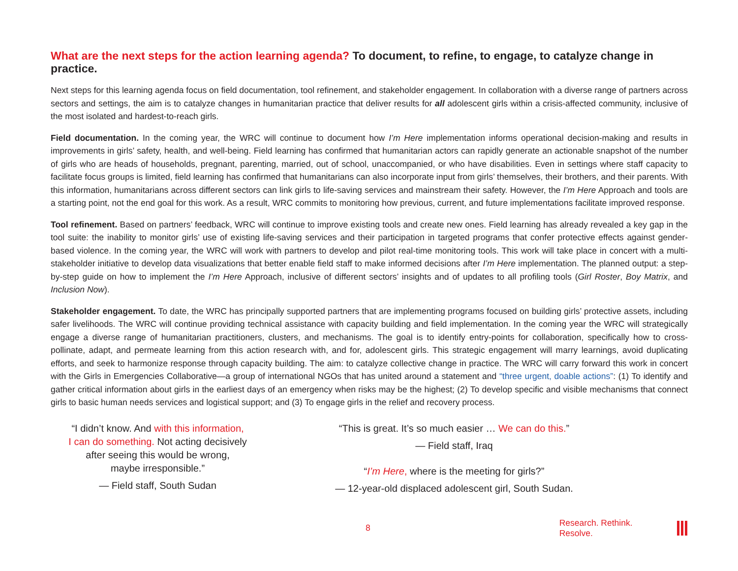What are the next steps for the action learning agenda? To document, to refine, to engage, to catalyze change in practice.
Next steps for this learning agenda focus on field documentation, tool refinement, and stakeholder engagement. In collaboration with a diverse range of partners across sectors and settings, the aim is to catalyze changes in humanitarian practice that deliver results for all adolescent girls within a crisis-affected community, inclusive of the most isolated and hardest-to-reach girls.
Field documentation. In the coming year, the WRC will continue to document how I’m Here implementation informs operational decision-making and results in improvements in girls’ safety, health, and well-being. Field learning has confirmed that humanitarian actors can rapidly generate an actionable snapshot of the number of girls who are heads of households, pregnant, parenting, married, out of school, unaccompanied, or who have disabilities. Even in settings where staff capacity to facilitate focus groups is limited, field learning has confirmed that humanitarians can also incorporate input from girls’ themselves, their brothers, and their parents. With this information, humanitarians across different sectors can link girls to life-saving services and mainstream their safety. However, the I’m Here Approach and tools are a starting point, not the end goal for this work. As a result, WRC commits to monitoring how previous, current, and future implementations facilitate improved response.
Tool refinement. Based on partners’ feedback, WRC will continue to improve existing tools and create new ones. Field learning has already revealed a key gap in the tool suite: the inability to monitor girls’ use of existing life-saving services and their participation in targeted programs that confer protective effects against gender-based violence. In the coming year, the WRC will work with partners to develop and pilot real-time monitoring tools. This work will take place in concert with a multi-stakeholder initiative to develop data visualizations that better enable field staff to make informed decisions after I’m Here implementation. The planned output: a step-by-step guide on how to implement the I’m Here Approach, inclusive of different sectors’ insights and of updates to all profiling tools (Girl Roster, Boy Matrix, and Inclusion Now).
Stakeholder engagement. To date, the WRC has principally supported partners that are implementing programs focused on building girls’ protective assets, including safer livelihoods. The WRC will continue providing technical assistance with capacity building and field implementation. In the coming year the WRC will strategically engage a diverse range of humanitarian practitioners, clusters, and mechanisms. The goal is to identify entry-points for collaboration, specifically how to cross-pollinate, adapt, and permeate learning from this action research with, and for, adolescent girls. This strategic engagement will marry learnings, avoid duplicating efforts, and seek to harmonize response through capacity building. The aim: to catalyze collective change in practice. The WRC will carry forward this work in concert with the Girls in Emergencies Collaborative—a group of international NGOs that has united around a statement and “three urgent, doable actions”: (1) To identify and gather critical information about girls in the earliest days of an emergency when risks may be the highest; (2) To develop specific and visible mechanisms that connect girls to basic human needs services and logistical support; and (3) To engage girls in the relief and recovery process.
“I didn’t know. And with this information,
I can do something. Not acting decisively
after seeing this would be wrong,
maybe irresponsible.”
— Field staff, South Sudan
“This is great. It’s so much easier … We can do this.”
— Field staff, Iraq
“I’m Here, where is the meeting for girls?”
— 12-year-old displaced adolescent girl, South Sudan.
8 Research. Rethink. Resolve.